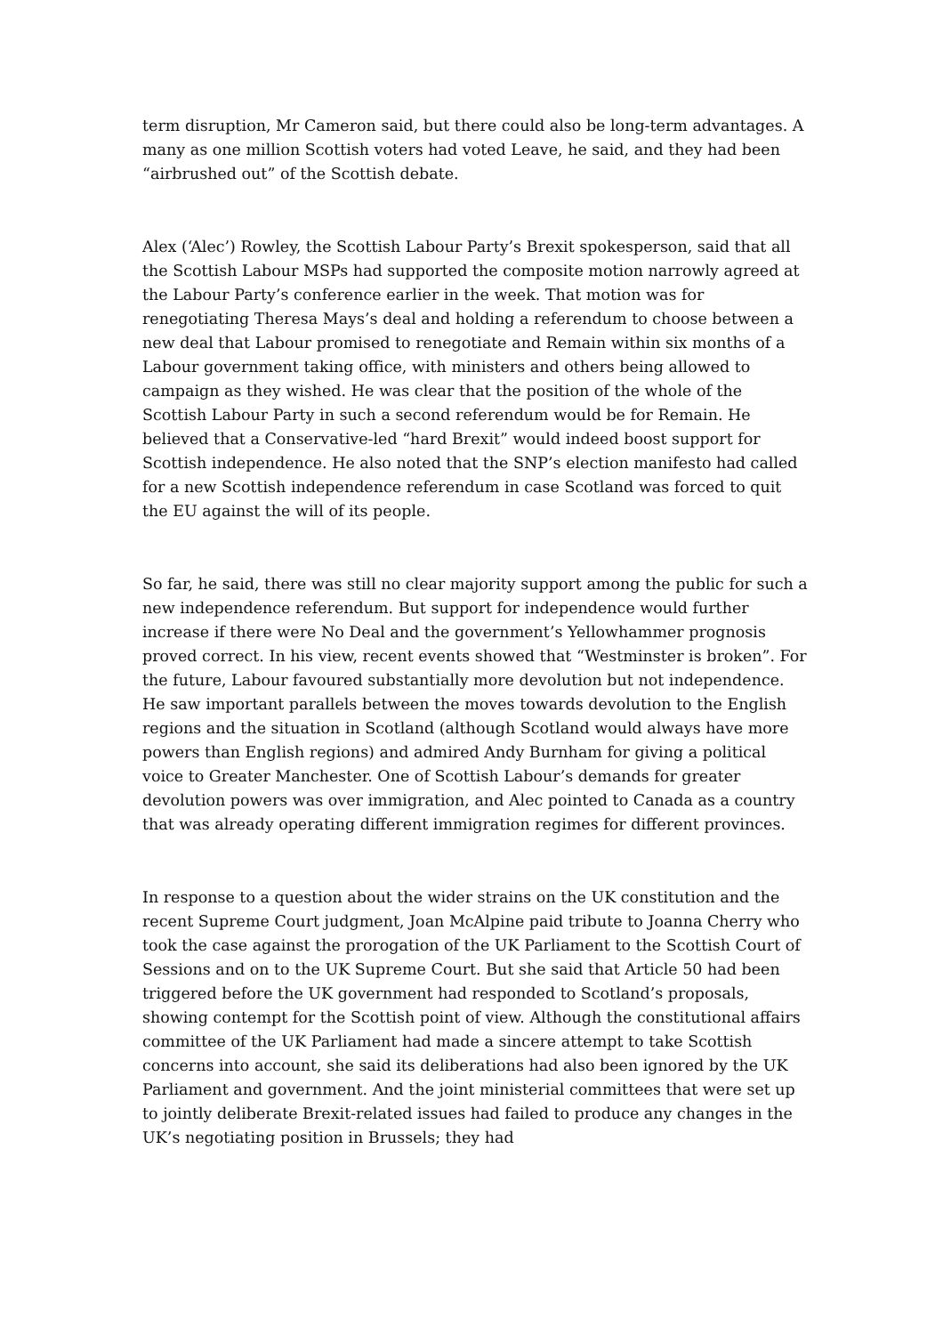term disruption, Mr Cameron said, but there could also be long-term advantages. A many as one million Scottish voters had voted Leave, he said, and they had been “airbrushed out” of the Scottish debate.
Alex (‘Alec’) Rowley, the Scottish Labour Party’s Brexit spokesperson, said that all the Scottish Labour MSPs had supported the composite motion narrowly agreed at the Labour Party’s conference earlier in the week. That motion was for renegotiating Theresa Mays’s deal and holding a referendum to choose between a new deal that Labour promised to renegotiate and Remain within six months of a Labour government taking office, with ministers and others being allowed to campaign as they wished. He was clear that the position of the whole of the Scottish Labour Party in such a second referendum would be for Remain. He believed that a Conservative-led “hard Brexit” would indeed boost support for Scottish independence. He also noted that the SNP’s election manifesto had called for a new Scottish independence referendum in case Scotland was forced to quit the EU against the will of its people.
So far, he said, there was still no clear majority support among the public for such a new independence referendum. But support for independence would further increase if there were No Deal and the government’s Yellowhammer prognosis proved correct. In his view, recent events showed that “Westminster is broken”. For the future, Labour favoured substantially more devolution but not independence. He saw important parallels between the moves towards devolution to the English regions and the situation in Scotland (although Scotland would always have more powers than English regions) and admired Andy Burnham for giving a political voice to Greater Manchester. One of Scottish Labour’s demands for greater devolution powers was over immigration, and Alec pointed to Canada as a country that was already operating different immigration regimes for different provinces.
In response to a question about the wider strains on the UK constitution and the recent Supreme Court judgment, Joan McAlpine paid tribute to Joanna Cherry who took the case against the prorogation of the UK Parliament to the Scottish Court of Sessions and on to the UK Supreme Court. But she said that Article 50 had been triggered before the UK government had responded to Scotland’s proposals, showing contempt for the Scottish point of view. Although the constitutional affairs committee of the UK Parliament had made a sincere attempt to take Scottish concerns into account, she said its deliberations had also been ignored by the UK Parliament and government. And the joint ministerial committees that were set up to jointly deliberate Brexit-related issues had failed to produce any changes in the UK’s negotiating position in Brussels; they had